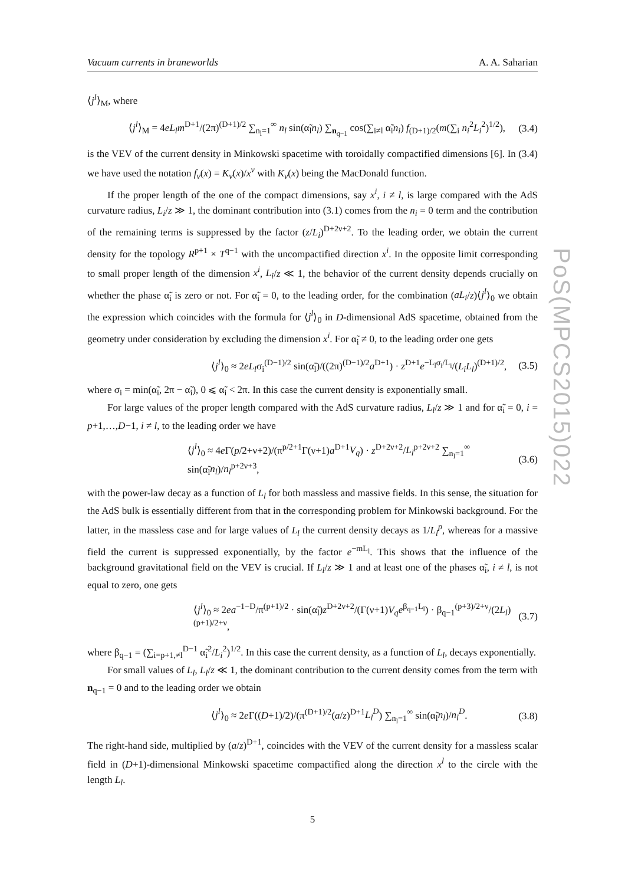PoS(MPCS2015)022
Vacuum currents in braneworlds A. A. Saharian
⟨j<sup>l</sup>⟩<sub>M</sub>, where
⟨j<sup>l</sup>⟩<sub>M</sub> = 4eL<sub>l</sub>m<sup>D+1</sup>/(2π)<sup>(D+1)/2</sup> ∑<sub>n<sub>l</sub>=1</sub><sup>∞</sup> n<sub>l</sub> sin(α̃<sub>l</sub>n<sub>l</sub>) ∑<sub>n<sub>q−1</sub></sub> cos(∑<sub>i≠l</sub> α̃<sub>i</sub>n<sub>i</sub>) f<sub>(D+1)/2</sub>(m(∑<sub>i</sub> n<sub>i</sub><sup>2</sup>L<sub>i</sub><sup>2</sup>)<sup>1/2</sup>), (3.4)
is the VEV of the current density in Minkowski spacetime with toroidally compactified dimensions [6]. In (3.4) we have used the notation f<sub>ν</sub>(x) = K<sub>ν</sub>(x)/x<sup>ν</sup> with K<sub>ν</sub>(x) being the MacDonald function.
If the proper length of the one of the compact dimensions, say x<sup>i</sup>, i ≠ l, is large compared with the AdS curvature radius, L<sub>i</sub>/z ≫ 1, the dominant contribution into (3.1) comes from the n<sub>i</sub> = 0 term and the contribution of the remaining terms is suppressed by the factor (z/L<sub>i</sub>)<sup>D+2ν+2</sup>. To the leading order, we obtain the current density for the topology R<sup>p+1</sup> × T<sup>q−1</sup> with the uncompactified direction x<sup>i</sup>. In the opposite limit corresponding to small proper length of the dimension x<sup>i</sup>, L<sub>i</sub>/z ≪ 1, the behavior of the current density depends crucially on whether the phase α̃<sub>i</sub> is zero or not. For α̃<sub>i</sub> = 0, to the leading order, for the combination (aL<sub>i</sub>/z)⟨j<sup>l</sup>⟩<sub>0</sub> we obtain the expression which coincides with the formula for ⟨j<sup>l</sup>⟩<sub>0</sub> in D-dimensional AdS spacetime, obtained from the geometry under consideration by excluding the dimension x<sup>i</sup>. For α̃<sub>i</sub> ≠ 0, to the leading order one gets
⟨j<sup>l</sup>⟩<sub>0</sub> ≈ 2eL<sub>l</sub>σ<sub>i</sub><sup>(D−1)/2</sup> sin(α̃<sub>l</sub>)/((2π)<sup>(D−1)/2</sup>a<sup>D+1</sup>) · z<sup>D+1</sup>e<sup>−L<sub>l</sub>σ<sub>i</sub>/L<sub>i</sub></sup>/(L<sub>i</sub>L<sub>l</sub>)<sup>(D+1)/2</sup>, (3.5)
where σ<sub>i</sub> = min(α̃<sub>i</sub>, 2π − α̃<sub>i</sub>), 0 ⩽ α̃<sub>i</sub> < 2π. In this case the current density is exponentially small.
For large values of the proper length compared with the AdS curvature radius, L<sub>l</sub>/z ≫ 1 and for α̃<sub>i</sub> = 0, i = p+1,…,D−1, i ≠ l, to the leading order we have
⟨j<sup>l</sup>⟩<sub>0</sub> ≈ 4e Γ(p/2+ν+2)/(π<sup>p/2+1</sup>Γ(ν+1)a<sup>D+1</sup>V<sub>q</sub>) · z<sup>D+2ν+2</sup>/L<sub>l</sub><sup>p+2ν+2</sup> ∑<sub>n<sub>l</sub>=1</sub><sup>∞</sup> sin(α̃<sub>l</sub>n<sub>l</sub>)/n<sub>l</sub><sup>p+2ν+3</sup>, (3.6)
with the power-law decay as a function of L<sub>l</sub> for both massless and massive fields. In this sense, the situation for the AdS bulk is essentially different from that in the corresponding problem for Minkowski background. For the latter, in the massless case and for large values of L<sub>l</sub> the current density decays as 1/L<sub>l</sub><sup>p</sup>, whereas for a massive field the current is suppressed exponentially, by the factor e<sup>−mL<sub>l</sub></sup>. This shows that the influence of the background gravitational field on the VEV is crucial. If L<sub>l</sub>/z ≫ 1 and at least one of the phases α̃<sub>i</sub>, i ≠ l, is not equal to zero, one gets
⟨j<sup>l</sup>⟩<sub>0</sub> ≈ 2ea<sup>−1−D</sup>/π<sup>(p+1)/2</sup> · sin(α̃<sub>l</sub>)z<sup>D+2ν+2</sup>/(Γ(ν+1)V<sub>q</sub>e<sup>β<sub>q−1</sub>L<sub>l</sub></sup>) · β<sub>q−1</sub><sup>(p+3)/2+ν</sup>/(2L<sub>l</sub>)<sup>(p+1)/2+ν</sup>, (3.7)
where β<sub>q−1</sub> = (∑<sub>i=p+1,≠l</sub><sup>D−1</sup> α̃<sub>i</sub><sup>2</sup>/L<sub>i</sub><sup>2</sup>)<sup>1/2</sup>. In this case the current density, as a function of L<sub>l</sub>, decays exponentially.
For small values of L<sub>l</sub>, L<sub>l</sub>/z ≪ 1, the dominant contribution to the current density comes from the term with n<sub>q−1</sub> = 0 and to the leading order we obtain
⟨j<sup>l</sup>⟩<sub>0</sub> ≈ 2e Γ((D+1)/2)/(π<sup>(D+1)/2</sup>(a/z)<sup>D+1</sup>L<sub>l</sub><sup>D</sup>) ∑<sub>n<sub>l</sub>=1</sub><sup>∞</sup> sin(α̃<sub>l</sub>n<sub>l</sub>)/n<sub>l</sub><sup>D</sup>. (3.8)
The right-hand side, multiplied by (a/z)<sup>D+1</sup>, coincides with the VEV of the current density for a massless scalar field in (D+1)-dimensional Minkowski spacetime compactified along the direction x<sup>l</sup> to the circle with the length L<sub>l</sub>.
5